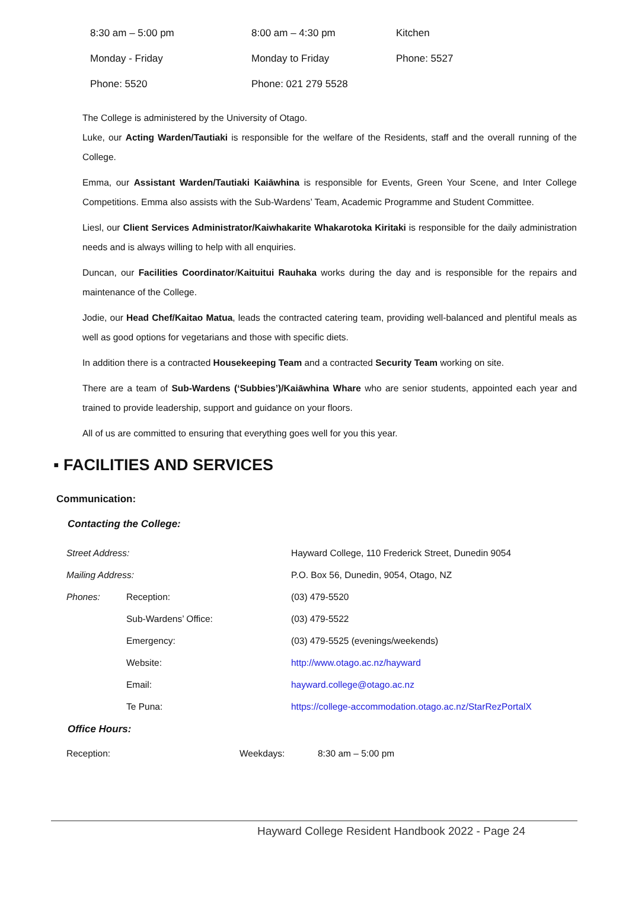| 8:30 am – 5:00 pm | 8:00 am – 4:30 pm | Kitchen |
| Monday - Friday | Monday to Friday | Phone: 5527 |
| Phone: 5520 | Phone: 021 279 5528 | |
The College is administered by the University of Otago.
Luke, our Acting Warden/Tautiaki is responsible for the welfare of the Residents, staff and the overall running of the College.
Emma, our Assistant Warden/Tautiaki Kaiāwhina is responsible for Events, Green Your Scene, and Inter College Competitions. Emma also assists with the Sub-Wardens’ Team, Academic Programme and Student Committee.
Liesl, our Client Services Administrator/Kaiwhakarite Whakarotoka Kiritaki is responsible for the daily administration needs and is always willing to help with all enquiries.
Duncan, our Facilities Coordinator/Kaituitui Rauhaka works during the day and is responsible for the repairs and maintenance of the College.
Jodie, our Head Chef/Kaitao Matua, leads the contracted catering team, providing well-balanced and plentiful meals as well as good options for vegetarians and those with specific diets.
In addition there is a contracted Housekeeping Team and a contracted Security Team working on site.
There are a team of Sub-Wardens (‘Subbies’)/Kaiāwhina Whare who are senior students, appointed each year and trained to provide leadership, support and guidance on your floors.
All of us are committed to ensuring that everything goes well for you this year.
▪ FACILITIES AND SERVICES
Communication:
Contacting the College:
| Street Address: | | Hayward College, 110 Frederick Street, Dunedin 9054 | |
| Mailing Address: | | P.O. Box 56, Dunedin, 9054, Otago, NZ | |
| Phones: | Reception: | | (03) 479-5520 |
| | Sub-Wardens’ Office: | | (03) 479-5522 |
| | Emergency: | | (03) 479-5525 (evenings/weekends) |
| | Website: | | http://www.otago.ac.nz/hayward |
| | Email: | | hayward.college@otago.ac.nz |
| | Te Puna: | | https://college-accommodation.otago.ac.nz/StarRezPortalX |
Office Hours:
| Reception: | Weekdays: | 8:30 am – 5:00 pm |
Hayward College Resident Handbook 2022 - Page 24